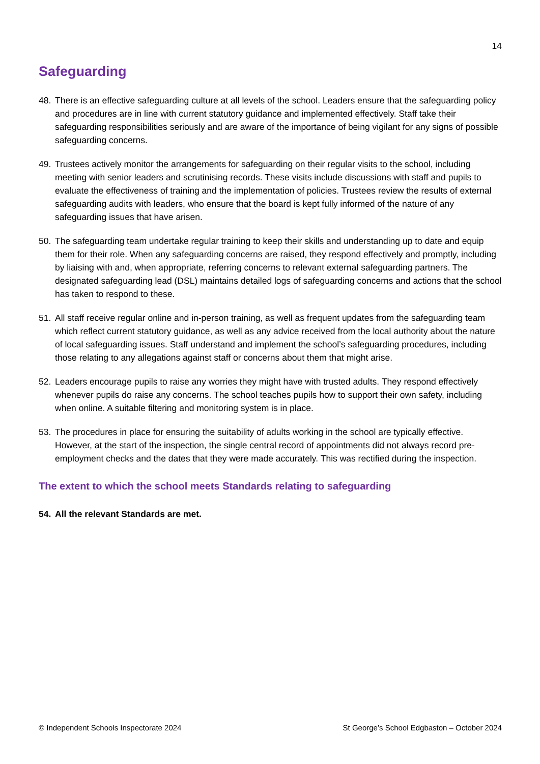14
Safeguarding
48. There is an effective safeguarding culture at all levels of the school. Leaders ensure that the safeguarding policy and procedures are in line with current statutory guidance and implemented effectively. Staff take their safeguarding responsibilities seriously and are aware of the importance of being vigilant for any signs of possible safeguarding concerns.
49. Trustees actively monitor the arrangements for safeguarding on their regular visits to the school, including meeting with senior leaders and scrutinising records. These visits include discussions with staff and pupils to evaluate the effectiveness of training and the implementation of policies. Trustees review the results of external safeguarding audits with leaders, who ensure that the board is kept fully informed of the nature of any safeguarding issues that have arisen.
50. The safeguarding team undertake regular training to keep their skills and understanding up to date and equip them for their role. When any safeguarding concerns are raised, they respond effectively and promptly, including by liaising with and, when appropriate, referring concerns to relevant external safeguarding partners. The designated safeguarding lead (DSL) maintains detailed logs of safeguarding concerns and actions that the school has taken to respond to these.
51. All staff receive regular online and in-person training, as well as frequent updates from the safeguarding team which reflect current statutory guidance, as well as any advice received from the local authority about the nature of local safeguarding issues. Staff understand and implement the school’s safeguarding procedures, including those relating to any allegations against staff or concerns about them that might arise.
52. Leaders encourage pupils to raise any worries they might have with trusted adults. They respond effectively whenever pupils do raise any concerns. The school teaches pupils how to support their own safety, including when online. A suitable filtering and monitoring system is in place.
53. The procedures in place for ensuring the suitability of adults working in the school are typically effective. However, at the start of the inspection, the single central record of appointments did not always record pre-employment checks and the dates that they were made accurately. This was rectified during the inspection.
The extent to which the school meets Standards relating to safeguarding
54. All the relevant Standards are met.
© Independent Schools Inspectorate 2024 St George’s School Edgbaston – October 2024